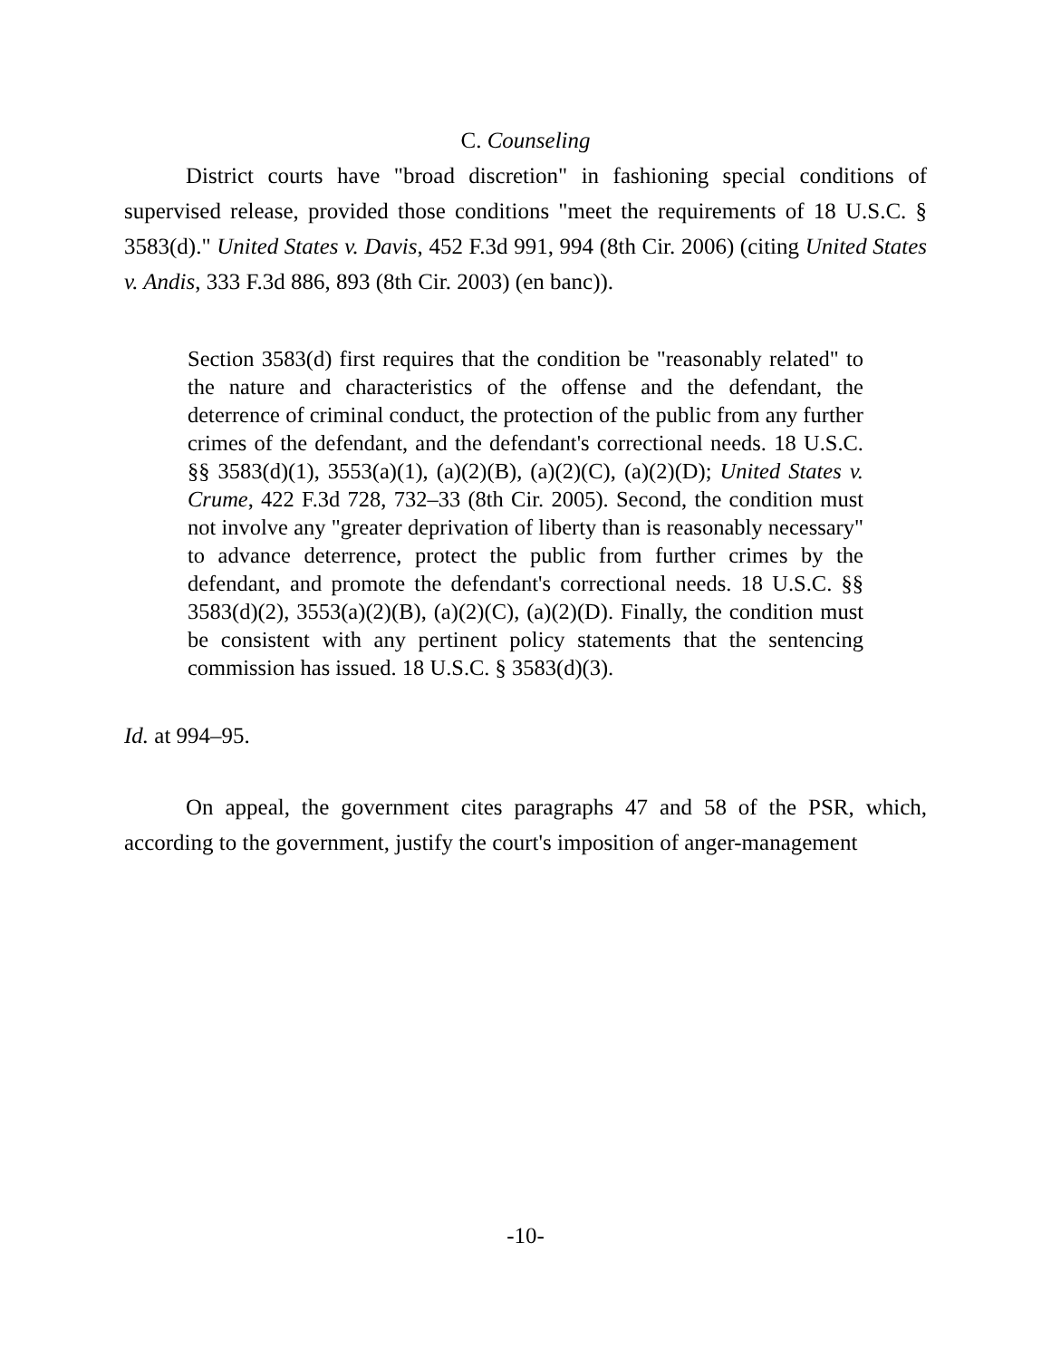C. Counseling
District courts have "broad discretion" in fashioning special conditions of supervised release, provided those conditions "meet the requirements of 18 U.S.C. § 3583(d)." United States v. Davis, 452 F.3d 991, 994 (8th Cir. 2006) (citing United States v. Andis, 333 F.3d 886, 893 (8th Cir. 2003) (en banc)).
Section 3583(d) first requires that the condition be "reasonably related" to the nature and characteristics of the offense and the defendant, the deterrence of criminal conduct, the protection of the public from any further crimes of the defendant, and the defendant's correctional needs. 18 U.S.C. §§ 3583(d)(1), 3553(a)(1), (a)(2)(B), (a)(2)(C), (a)(2)(D); United States v. Crume, 422 F.3d 728, 732–33 (8th Cir. 2005). Second, the condition must not involve any "greater deprivation of liberty than is reasonably necessary" to advance deterrence, protect the public from further crimes by the defendant, and promote the defendant's correctional needs. 18 U.S.C. §§ 3583(d)(2), 3553(a)(2)(B), (a)(2)(C), (a)(2)(D). Finally, the condition must be consistent with any pertinent policy statements that the sentencing commission has issued. 18 U.S.C. § 3583(d)(3).
Id. at 994–95.
On appeal, the government cites paragraphs 47 and 58 of the PSR, which, according to the government, justify the court's imposition of anger-management
-10-